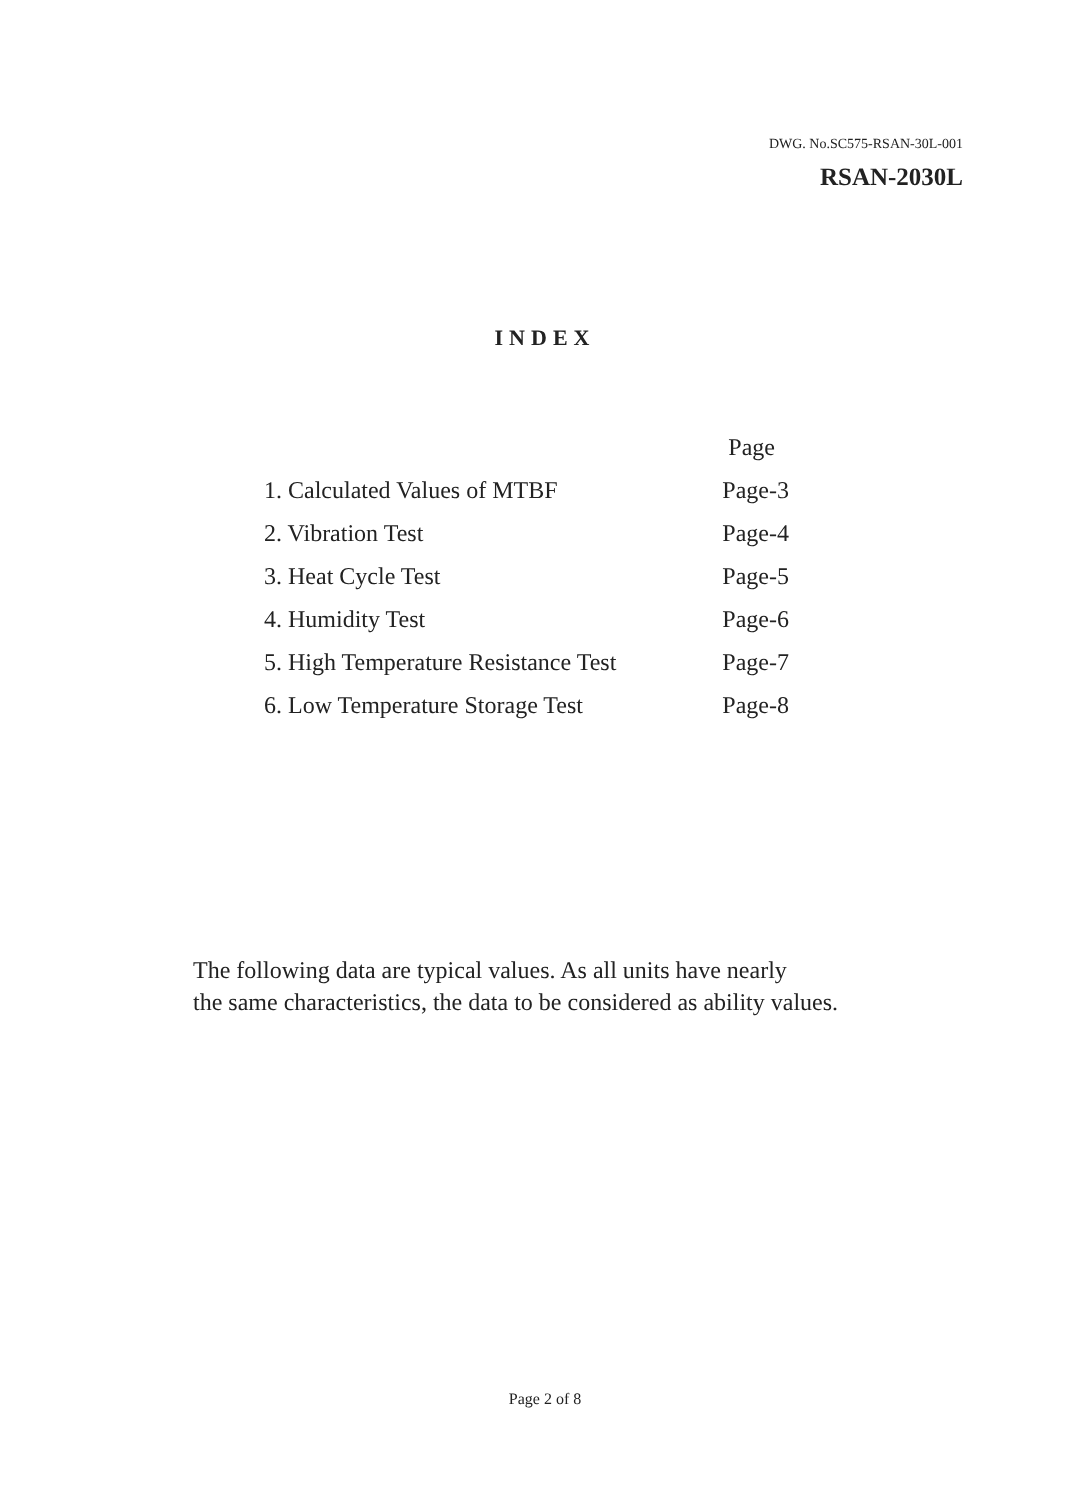DWG. No.SC575-RSAN-30L-001
RSAN-2030L
INDEX
| | Page |
| 1. Calculated Values of MTBF | Page-3 |
| 2. Vibration Test | Page-4 |
| 3. Heat Cycle Test | Page-5 |
| 4. Humidity Test | Page-6 |
| 5. High Temperature Resistance Test | Page-7 |
| 6. Low Temperature Storage Test | Page-8 |
The following data are typical values. As all units have nearly
the same characteristics, the data to be considered as ability values.
Page 2 of 8